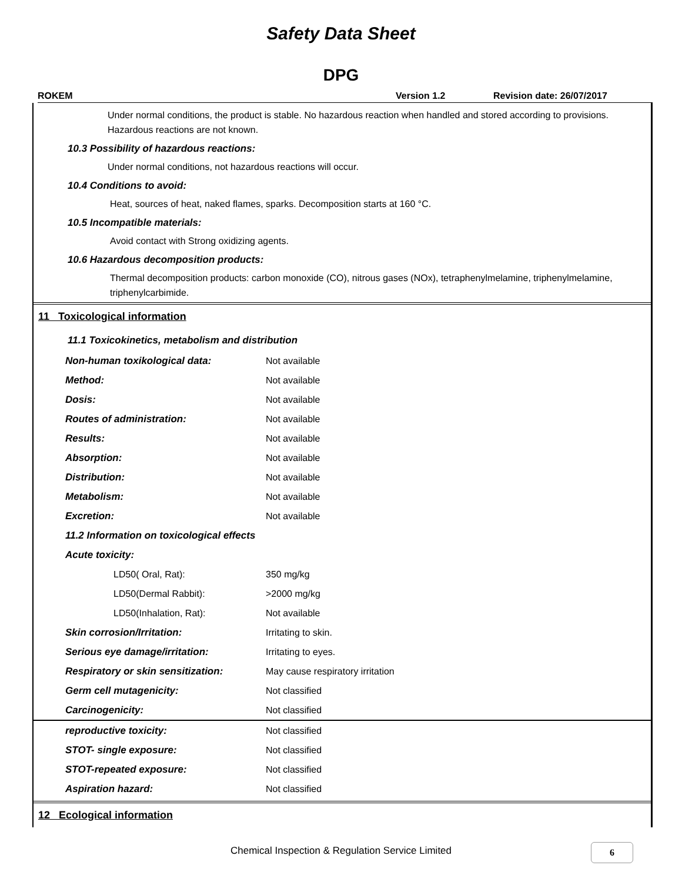Safety Data Sheet
DPG
ROKEM Version 1.2 Revision date: 26/07/2017
Under normal conditions, the product is stable. No hazardous reaction when handled and stored according to provisions. Hazardous reactions are not known.
10.3 Possibility of hazardous reactions:
Under normal conditions, not hazardous reactions will occur.
10.4 Conditions to avoid:
Heat, sources of heat, naked flames, sparks. Decomposition starts at 160 °C.
10.5 Incompatible materials:
Avoid contact with Strong oxidizing agents.
10.6 Hazardous decomposition products:
Thermal decomposition products: carbon monoxide (CO), nitrous gases (NOx), tetraphenylmelamine, triphenylmelamine, triphenylcarbimide.
11 Toxicological information
11.1 Toxicokinetics, metabolism and distribution
| Non-human toxikological data: | Not available |
| Method: | Not available |
| Dosis: | Not available |
| Routes of administration: | Not available |
| Results: | Not available |
| Absorption: | Not available |
| Distribution: | Not available |
| Metabolism: | Not available |
| Excretion: | Not available |
| 11.2 Information on toxicological effects | |
| Acute toxicity: | |
| LD50( Oral, Rat): | 350 mg/kg |
| LD50(Dermal Rabbit): | >2000 mg/kg |
| LD50(Inhalation, Rat): | Not available |
| Skin corrosion/Irritation: | Irritating to skin. |
| Serious eye damage/irritation: | Irritating to eyes. |
| Respiratory or skin sensitization: | May cause respiratory irritation |
| Germ cell mutagenicity: | Not classified |
| Carcinogenicity: | Not classified |
| reproductive toxicity: | Not classified |
| STOT- single exposure: | Not classified |
| STOT-repeated exposure: | Not classified |
| Aspiration hazard: | Not classified |
12 Ecological information
Chemical Inspection & Regulation Service Limited 6